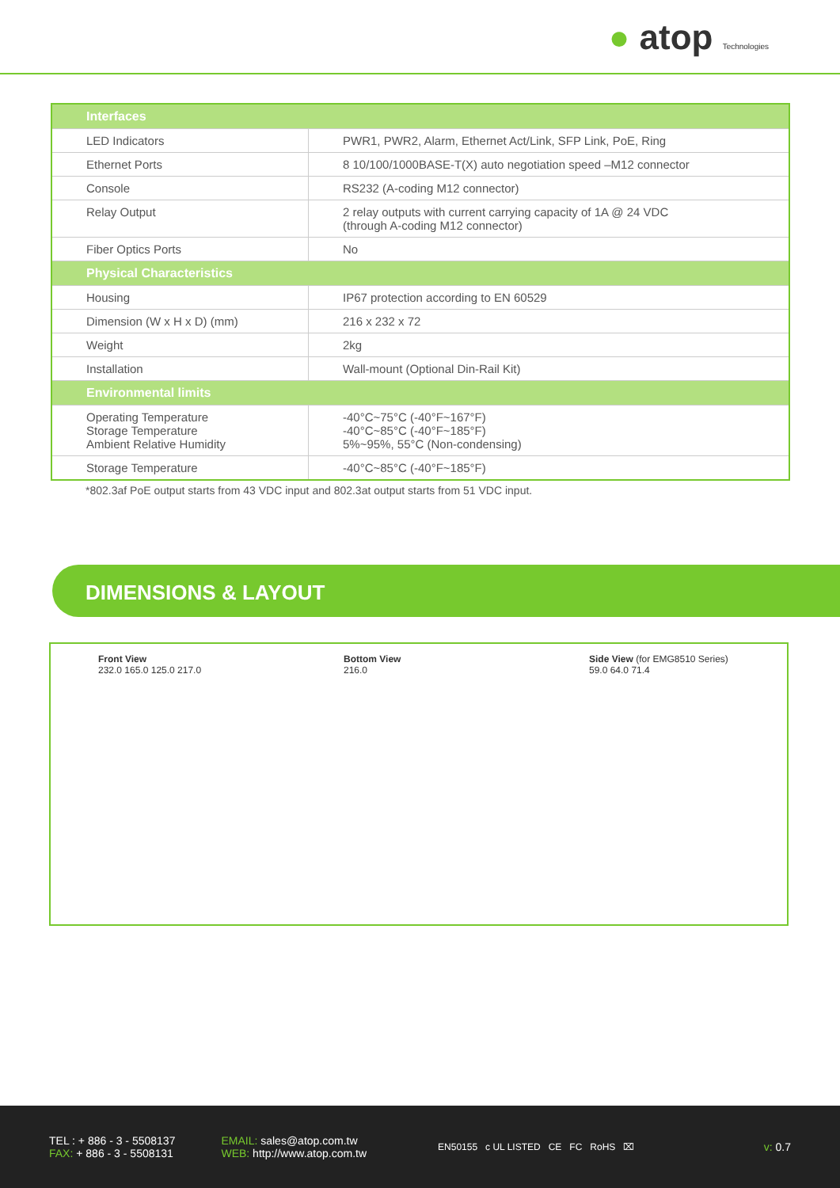● atop Technologies
| Interfaces | |
| --- | --- |
| LED Indicators | PWR1, PWR2, Alarm, Ethernet Act/Link, SFP Link, PoE, Ring |
| Ethernet Ports | 8 10/100/1000BASE-T(X) auto negotiation speed –M12 connector |
| Console | RS232 (A-coding M12 connector) |
| Relay Output | 2 relay outputs with current carrying capacity of 1A @ 24 VDC (through A-coding M12 connector) |
| Fiber Optics Ports | No |
| Physical Characteristics | |
| Housing | IP67 protection according to EN 60529 |
| Dimension (W x H x D) (mm) | 216 x 232 x 72 |
| Weight | 2kg |
| Installation | Wall-mount (Optional Din-Rail Kit) |
| Environmental limits | |
| Operating Temperature Storage Temperature Ambient Relative Humidity | -40°C~75°C (-40°F~167°F) -40°C~85°C (-40°F~185°F) 5%~95%, 55°C (Non-condensing) |
| Storage Temperature | -40°C~85°C (-40°F~185°F) |
*802.3af PoE output starts from 43 VDC input and 802.3at output starts from 51 VDC input.
DIMENSIONS & LAYOUT
Front View
232.0 165.0 125.0 217.0
Bottom View
216.0
Side View (for EMG8510 Series)
59.0 64.0 71.4
TEL : + 886 - 3 - 5508137
FAX: + 886 - 3 - 5508131
EMAIL: sales@atop.com.tw
WEB: http://www.atop.com.tw
EN50155 c UL LISTED CE FC RoHS ⌧
v: 0.7